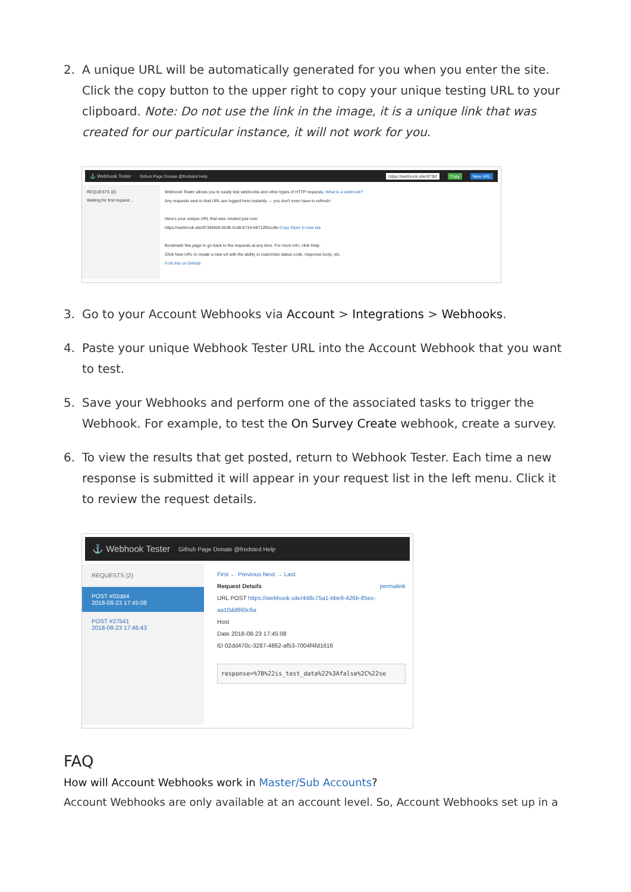2. A unique URL will be automatically generated for you when you enter the site. Click the copy button to the upper right to copy your unique testing URL to your clipboard. Note: Do not use the link in the image, it is a unique link that was created for our particular instance, it will not work for you.
⚓ Webhook Tester Github Page Donate @fredsted Help https://webhook.site/973bf Copy New URL
REQUESTS (0)
Waiting for first request...
Webhook Tester allows you to easily test webhooks and other types of HTTP requests. What is a webhook?
Any requests sent to that URL are logged here instantly — you don't even have to refresh!
Here's your unique URL that was created just now:
https://webhook.site/973bf4b9-0638-4cd8-b734-b9712f91cdfe Copy Open in new tab
Bookmark this page to go back to the requests at any time. For more info, click Help.
Click New URL to create a new url with the ability to customize status code, response body, etc.
Fork this on GitHub
3. Go to your Account Webhooks via Account > Integrations > Webhooks.
4. Paste your unique Webhook Tester URL into the Account Webhook that you want to test.
5. Save your Webhooks and perform one of the associated tasks to trigger the Webhook. For example, to test the On Survey Create webhook, create a survey.
6. To view the results that get posted, return to Webhook Tester. Each time a new response is submitted it will appear in your request list in the left menu. Click it to review the request details.
⚓ Webhook Tester Github Page Donate @fredsted Help
REQUESTS (2)
POST #02dd4
2018-08-23 17:45:08
POST #27541
2018-08-23 17:46:43
First ← Previous Next → Last
Request Details permalink
URL POST https://webhook.site/448c75a1-bbe9-426b-85ec-aa10dd860c6a
Host
Date 2018-08-23 17:45:08
ID 02dd470c-3287-4862-af53-7004f4fd1616
response=%7B%22is_test_data%22%3Afalse%2C%22se
FAQ
How will Account Webhooks work in Master/Sub Accounts?
Account Webhooks are only available at an account level. So, Account Webhooks set up in a